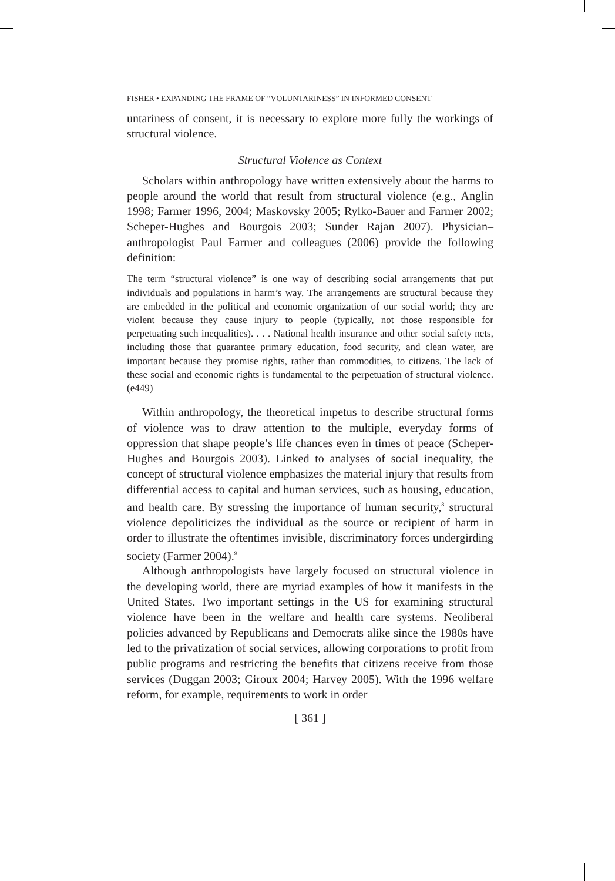FISHER • EXPANDING THE FRAME OF “VOLUNTARINESS” IN INFORMED CONSENT
untariness of consent, it is necessary to explore more fully the workings of structural violence.
Structural Violence as Context
Scholars within anthropology have written extensively about the harms to people around the world that result from structural violence (e.g., Anglin 1998; Farmer 1996, 2004; Maskovsky 2005; Rylko-Bauer and Farmer 2002; Scheper-Hughes and Bourgois 2003; Sunder Rajan 2007). Physician–anthropologist Paul Farmer and colleagues (2006) provide the following definition:
The term “structural violence” is one way of describing social arrangements that put individuals and populations in harm’s way. The arrangements are structural because they are embedded in the political and economic organization of our social world; they are violent because they cause injury to people (typically, not those responsible for perpetuating such inequalities). . . . National health insurance and other social safety nets, including those that guarantee primary education, food security, and clean water, are important because they promise rights, rather than commodities, to citizens. The lack of these social and economic rights is fundamental to the perpetuation of structural violence. (e449)
Within anthropology, the theoretical impetus to describe structural forms of violence was to draw attention to the multiple, everyday forms of oppression that shape people’s life chances even in times of peace (Scheper-Hughes and Bourgois 2003). Linked to analyses of social inequality, the concept of structural violence emphasizes the material injury that results from differential access to capital and human services, such as housing, education, and health care. By stressing the importance of human security,<sup>8</sup> structural violence depoliticizes the individual as the source or recipient of harm in order to illustrate the oftentimes invisible, discriminatory forces undergirding society (Farmer 2004).<sup>9</sup>
Although anthropologists have largely focused on structural violence in the developing world, there are myriad examples of how it manifests in the United States. Two important settings in the US for examining structural violence have been in the welfare and health care systems. Neoliberal policies advanced by Republicans and Democrats alike since the 1980s have led to the privatization of social services, allowing corporations to profit from public programs and restricting the benefits that citizens receive from those services (Duggan 2003; Giroux 2004; Harvey 2005). With the 1996 welfare reform, for example, requirements to work in order
[ 361 ]